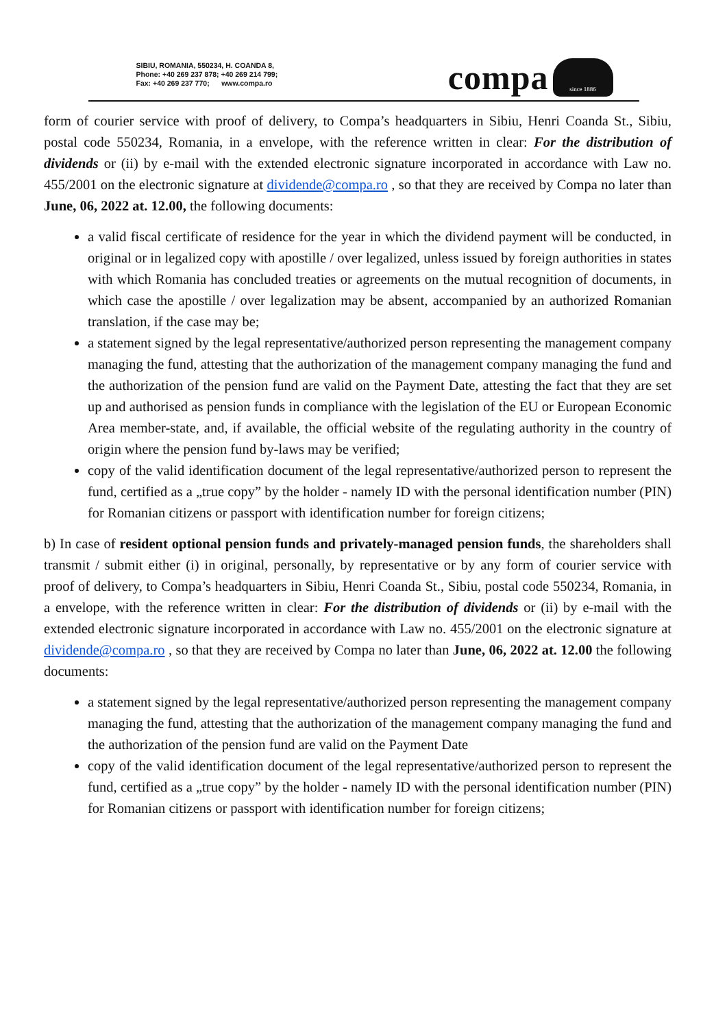SIBIU, ROMANIA, 550234, H. COANDA 8,
Phone: +40 269 237 878; +40 269 214 799;
Fax: +40 269 237 770; www.compa.ro
compa
since 1886
form of courier service with proof of delivery, to Compa’s headquarters in Sibiu, Henri Coanda St., Sibiu, postal code 550234, Romania, in a envelope, with the reference written in clear: For the distribution of dividends or (ii) by e-mail with the extended electronic signature incorporated in accordance with Law no. 455/2001 on the electronic signature at dividende@compa.ro , so that they are received by Compa no later than June, 06, 2022 at. 12.00, the following documents:
a valid fiscal certificate of residence for the year in which the dividend payment will be conducted, in original or in legalized copy with apostille / over legalized, unless issued by foreign authorities in states with which Romania has concluded treaties or agreements on the mutual recognition of documents, in which case the apostille / over legalization may be absent, accompanied by an authorized Romanian translation, if the case may be;
a statement signed by the legal representative/authorized person representing the management company managing the fund, attesting that the authorization of the management company managing the fund and the authorization of the pension fund are valid on the Payment Date, attesting the fact that they are set up and authorised as pension funds in compliance with the legislation of the EU or European Economic Area member-state, and, if available, the official website of the regulating authority in the country of origin where the pension fund by-laws may be verified;
copy of the valid identification document of the legal representative/authorized person to represent the fund, certified as a „true copy” by the holder - namely ID with the personal identification number (PIN) for Romanian citizens or passport with identification number for foreign citizens;
b) In case of resident optional pension funds and privately-managed pension funds, the shareholders shall transmit / submit either (i) in original, personally, by representative or by any form of courier service with proof of delivery, to Compa’s headquarters in Sibiu, Henri Coanda St., Sibiu, postal code 550234, Romania, in a envelope, with the reference written in clear: For the distribution of dividends or (ii) by e-mail with the extended electronic signature incorporated in accordance with Law no. 455/2001 on the electronic signature at dividende@compa.ro , so that they are received by Compa no later than June, 06, 2022 at. 12.00 the following documents:
a statement signed by the legal representative/authorized person representing the management company managing the fund, attesting that the authorization of the management company managing the fund and the authorization of the pension fund are valid on the Payment Date
copy of the valid identification document of the legal representative/authorized person to represent the fund, certified as a „true copy” by the holder - namely ID with the personal identification number (PIN) for Romanian citizens or passport with identification number for foreign citizens;